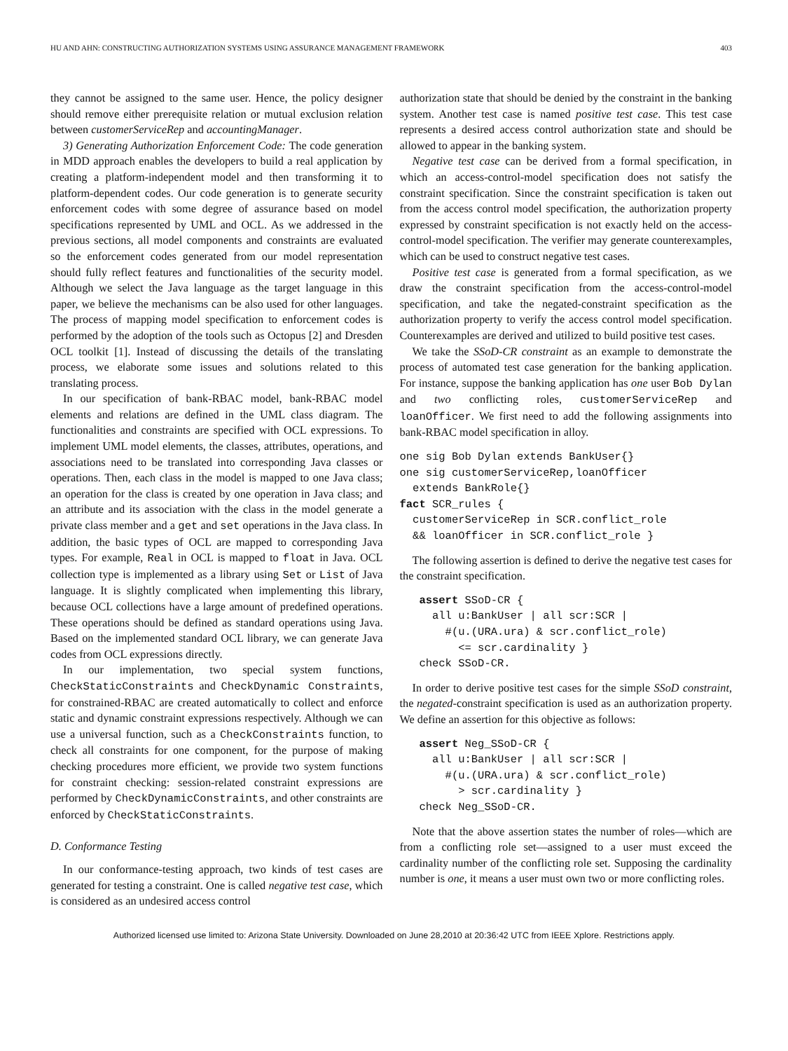HU AND AHN: CONSTRUCTING AUTHORIZATION SYSTEMS USING ASSURANCE MANAGEMENT FRAMEWORK 403
they cannot be assigned to the same user. Hence, the policy designer should remove either prerequisite relation or mutual exclusion relation between customerServiceRep and accountingManager.
3) Generating Authorization Enforcement Code: The code generation in MDD approach enables the developers to build a real application by creating a platform-independent model and then transforming it to platform-dependent codes. Our code generation is to generate security enforcement codes with some degree of assurance based on model specifications represented by UML and OCL. As we addressed in the previous sections, all model components and constraints are evaluated so the enforcement codes generated from our model representation should fully reflect features and functionalities of the security model. Although we select the Java language as the target language in this paper, we believe the mechanisms can be also used for other languages. The process of mapping model specification to enforcement codes is performed by the adoption of the tools such as Octopus [2] and Dresden OCL toolkit [1]. Instead of discussing the details of the translating process, we elaborate some issues and solutions related to this translating process.
In our specification of bank-RBAC model, bank-RBAC model elements and relations are defined in the UML class diagram. The functionalities and constraints are specified with OCL expressions. To implement UML model elements, the classes, attributes, operations, and associations need to be translated into corresponding Java classes or operations. Then, each class in the model is mapped to one Java class; an operation for the class is created by one operation in Java class; and an attribute and its association with the class in the model generate a private class member and a get and set operations in the Java class. In addition, the basic types of OCL are mapped to corresponding Java types. For example, Real in OCL is mapped to float in Java. OCL collection type is implemented as a library using Set or List of Java language. It is slightly complicated when implementing this library, because OCL collections have a large amount of predefined operations. These operations should be defined as standard operations using Java. Based on the implemented standard OCL library, we can generate Java codes from OCL expressions directly.
In our implementation, two special system functions, CheckStaticConstraints and CheckDynamic Constraints, for constrained-RBAC are created automatically to collect and enforce static and dynamic constraint expressions respectively. Although we can use a universal function, such as a CheckConstraints function, to check all constraints for one component, for the purpose of making checking procedures more efficient, we provide two system functions for constraint checking: session-related constraint expressions are performed by CheckDynamicConstraints, and other constraints are enforced by CheckStaticConstraints.
D. Conformance Testing
In our conformance-testing approach, two kinds of test cases are generated for testing a constraint. One is called negative test case, which is considered as an undesired access control
authorization state that should be denied by the constraint in the banking system. Another test case is named positive test case. This test case represents a desired access control authorization state and should be allowed to appear in the banking system.
Negative test case can be derived from a formal specification, in which an access-control-model specification does not satisfy the constraint specification. Since the constraint specification is taken out from the access control model specification, the authorization property expressed by constraint specification is not exactly held on the access-control-model specification. The verifier may generate counterexamples, which can be used to construct negative test cases.
Positive test case is generated from a formal specification, as we draw the constraint specification from the access-control-model specification, and take the negated-constraint specification as the authorization property to verify the access control model specification. Counterexamples are derived and utilized to build positive test cases.
We take the SSoD-CR constraint as an example to demonstrate the process of automated test case generation for the banking application. For instance, suppose the banking application has one user Bob Dylan and two conflicting roles, customerServiceRep and loanOfficer. We first need to add the following assignments into bank-RBAC model specification in alloy.
one sig Bob Dylan extends BankUser{}
one sig customerServiceRep,loanOfficer
  extends BankRole{}
fact SCR_rules {
  customerServiceRep in SCR.conflict_role
  && loanOfficer in SCR.conflict_role }
The following assertion is defined to derive the negative test cases for the constraint specification.
   assert SSoD-CR {
     all u:BankUser | all scr:SCR |
       #(u.(URA.ura) & scr.conflict_role)
         <= scr.cardinality }
   check SSoD-CR.
In order to derive positive test cases for the simple SSoD constraint, the negated-constraint specification is used as an authorization property. We define an assertion for this objective as follows:
   assert Neg_SSoD-CR {
     all u:BankUser | all scr:SCR |
       #(u.(URA.ura) & scr.conflict_role)
         > scr.cardinality }
   check Neg_SSoD-CR.
Note that the above assertion states the number of roles—which are from a conflicting role set—assigned to a user must exceed the cardinality number of the conflicting role set. Supposing the cardinality number is one, it means a user must own two or more conflicting roles.
Authorized licensed use limited to: Arizona State University. Downloaded on June 28,2010 at 20:36:42 UTC from IEEE Xplore. Restrictions apply.